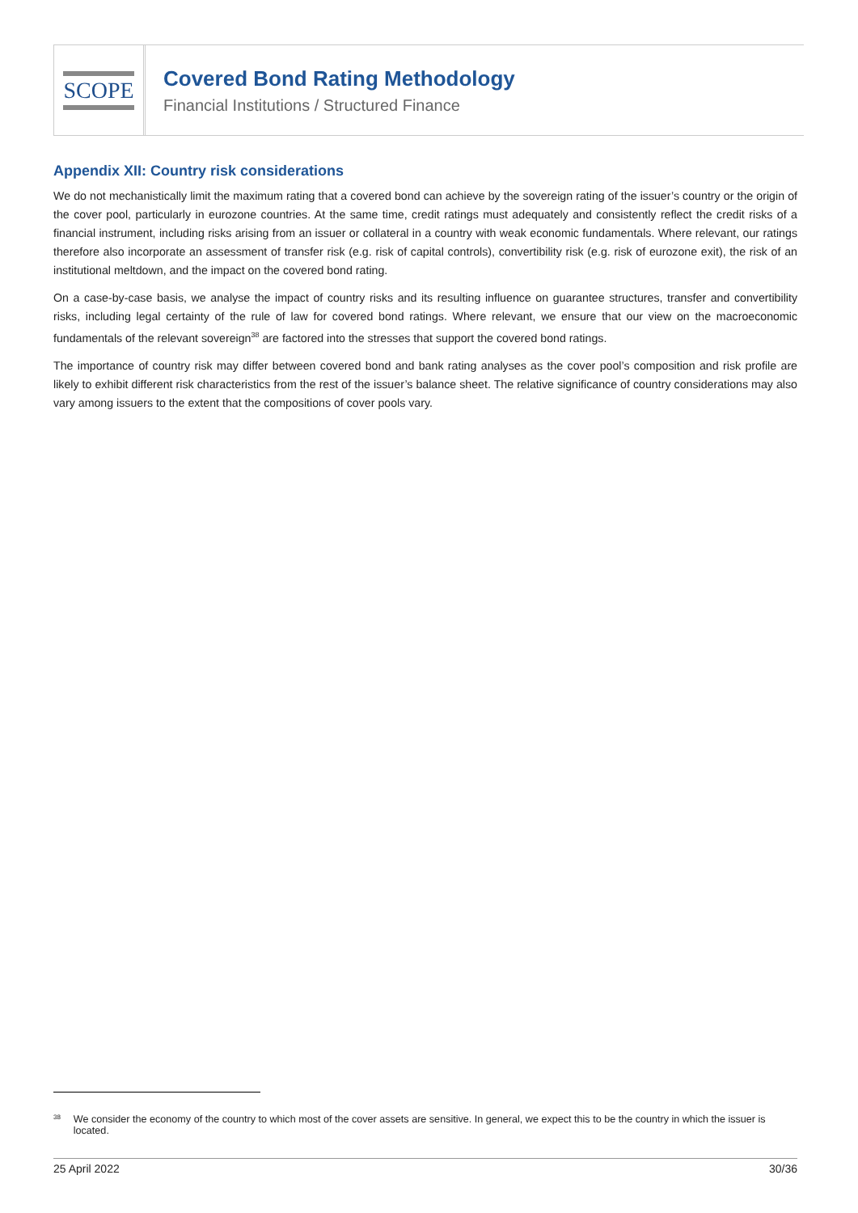SCOPE
Covered Bond Rating Methodology
Financial Institutions / Structured Finance
Appendix XII: Country risk considerations
We do not mechanistically limit the maximum rating that a covered bond can achieve by the sovereign rating of the issuer’s country or the origin of the cover pool, particularly in eurozone countries. At the same time, credit ratings must adequately and consistently reflect the credit risks of a financial instrument, including risks arising from an issuer or collateral in a country with weak economic fundamentals. Where relevant, our ratings therefore also incorporate an assessment of transfer risk (e.g. risk of capital controls), convertibility risk (e.g. risk of eurozone exit), the risk of an institutional meltdown, and the impact on the covered bond rating.
On a case-by-case basis, we analyse the impact of country risks and its resulting influence on guarantee structures, transfer and convertibility risks, including legal certainty of the rule of law for covered bond ratings. Where relevant, we ensure that our view on the macroeconomic fundamentals of the relevant sovereign<sup>38</sup> are factored into the stresses that support the covered bond ratings.
The importance of country risk may differ between covered bond and bank rating analyses as the cover pool’s composition and risk profile are likely to exhibit different risk characteristics from the rest of the issuer’s balance sheet. The relative significance of country considerations may also vary among issuers to the extent that the compositions of cover pools vary.
<sup>38</sup> We consider the economy of the country to which most of the cover assets are sensitive. In general, we expect this to be the country in which the issuer is located.
25 April 2022 30/36